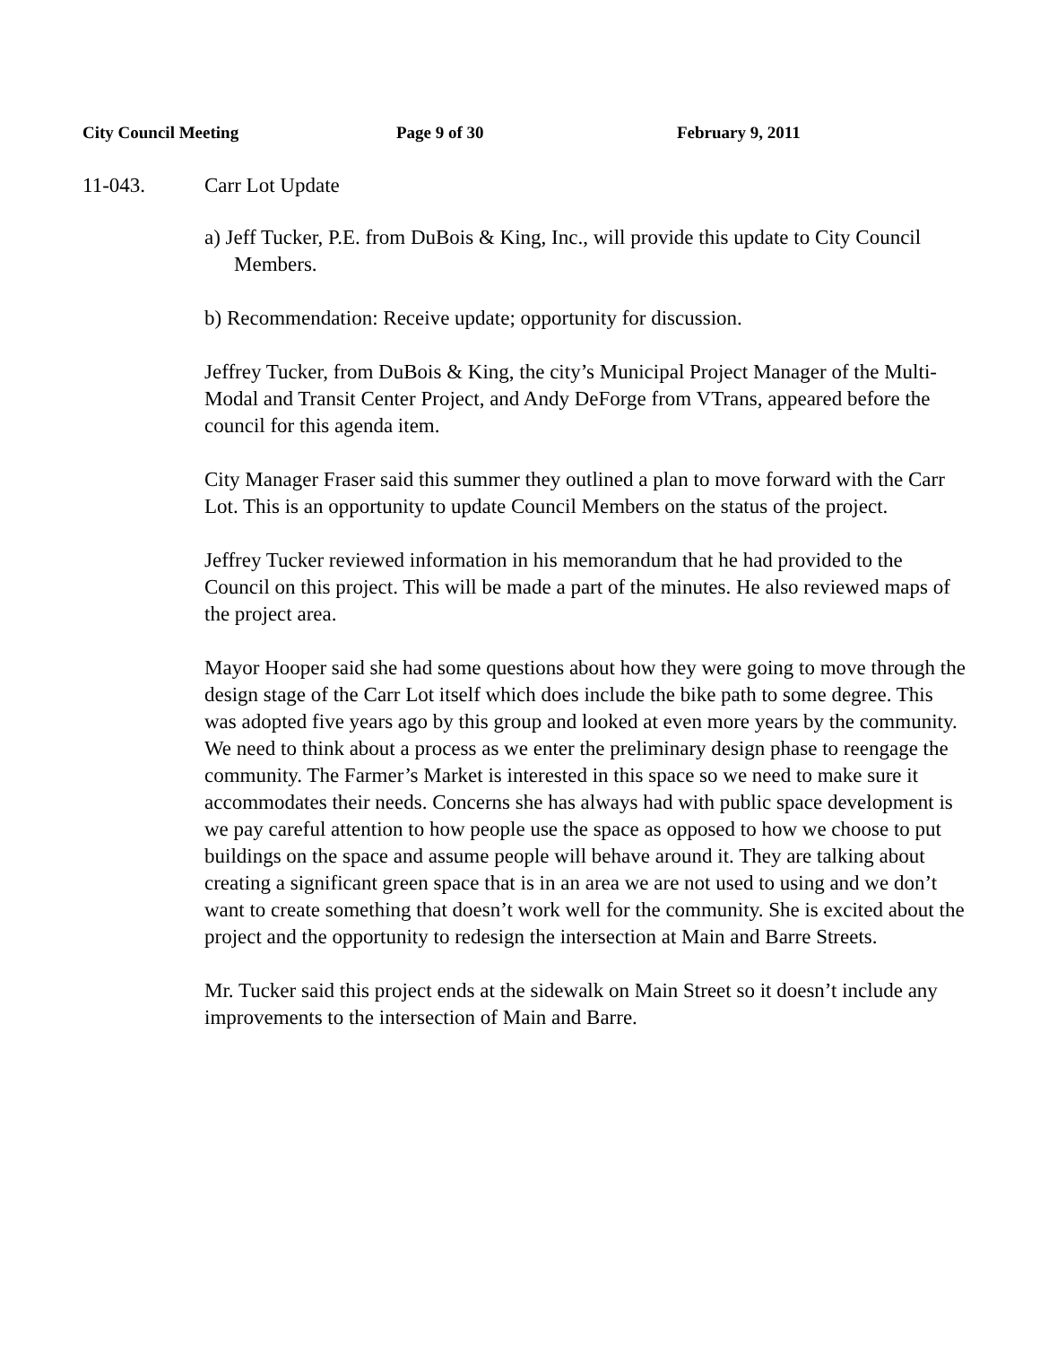City Council Meeting Page 9 of 30 February 9, 2011
11-043. Carr Lot Update
a) Jeff Tucker, P.E. from DuBois & King, Inc., will provide this update to City Council Members.
b) Recommendation: Receive update; opportunity for discussion.
Jeffrey Tucker, from DuBois & King, the city’s Municipal Project Manager of the Multi-Modal and Transit Center Project, and Andy DeForge from VTrans, appeared before the council for this agenda item.
City Manager Fraser said this summer they outlined a plan to move forward with the Carr Lot. This is an opportunity to update Council Members on the status of the project.
Jeffrey Tucker reviewed information in his memorandum that he had provided to the Council on this project. This will be made a part of the minutes. He also reviewed maps of the project area.
Mayor Hooper said she had some questions about how they were going to move through the design stage of the Carr Lot itself which does include the bike path to some degree. This was adopted five years ago by this group and looked at even more years by the community. We need to think about a process as we enter the preliminary design phase to reengage the community. The Farmer’s Market is interested in this space so we need to make sure it accommodates their needs. Concerns she has always had with public space development is we pay careful attention to how people use the space as opposed to how we choose to put buildings on the space and assume people will behave around it. They are talking about creating a significant green space that is in an area we are not used to using and we don’t want to create something that doesn’t work well for the community. She is excited about the project and the opportunity to redesign the intersection at Main and Barre Streets.
Mr. Tucker said this project ends at the sidewalk on Main Street so it doesn’t include any improvements to the intersection of Main and Barre.